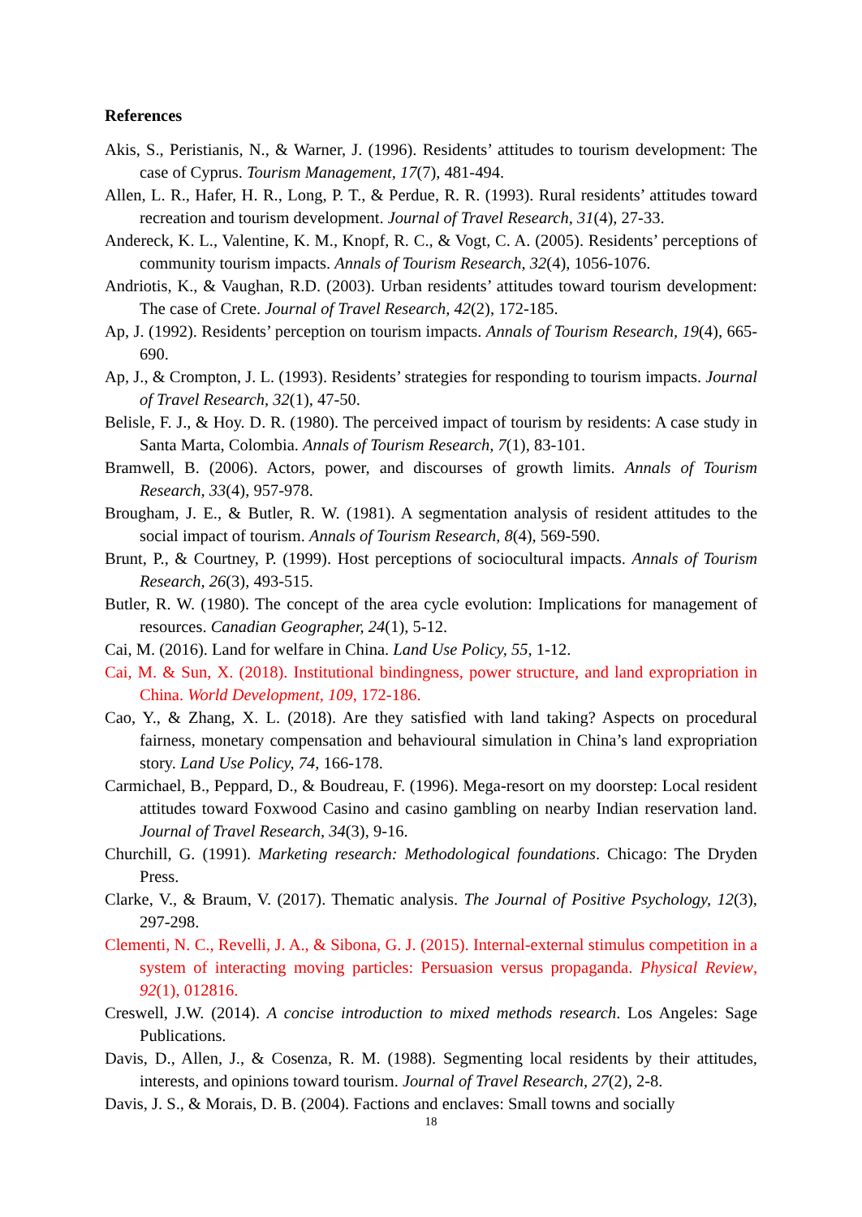References
Akis, S., Peristianis, N., & Warner, J. (1996). Residents’ attitudes to tourism development: The case of Cyprus. Tourism Management, 17(7), 481-494.
Allen, L. R., Hafer, H. R., Long, P. T., & Perdue, R. R. (1993). Rural residents’ attitudes toward recreation and tourism development. Journal of Travel Research, 31(4), 27-33.
Andereck, K. L., Valentine, K. M., Knopf, R. C., & Vogt, C. A. (2005). Residents’ perceptions of community tourism impacts. Annals of Tourism Research, 32(4), 1056-1076.
Andriotis, K., & Vaughan, R.D. (2003). Urban residents’ attitudes toward tourism development: The case of Crete. Journal of Travel Research, 42(2), 172-185.
Ap, J. (1992). Residents’ perception on tourism impacts. Annals of Tourism Research, 19(4), 665-690.
Ap, J., & Crompton, J. L. (1993). Residents’ strategies for responding to tourism impacts. Journal of Travel Research, 32(1), 47-50.
Belisle, F. J., & Hoy. D. R. (1980). The perceived impact of tourism by residents: A case study in Santa Marta, Colombia. Annals of Tourism Research, 7(1), 83-101.
Bramwell, B. (2006). Actors, power, and discourses of growth limits. Annals of Tourism Research, 33(4), 957-978.
Brougham, J. E., & Butler, R. W. (1981). A segmentation analysis of resident attitudes to the social impact of tourism. Annals of Tourism Research, 8(4), 569-590.
Brunt, P., & Courtney, P. (1999). Host perceptions of sociocultural impacts. Annals of Tourism Research, 26(3), 493-515.
Butler, R. W. (1980). The concept of the area cycle evolution: Implications for management of resources. Canadian Geographer, 24(1), 5-12.
Cai, M. (2016). Land for welfare in China. Land Use Policy, 55, 1-12.
Cai, M. & Sun, X. (2018). Institutional bindingness, power structure, and land expropriation in China. World Development, 109, 172-186.
Cao, Y., & Zhang, X. L. (2018). Are they satisfied with land taking? Aspects on procedural fairness, monetary compensation and behavioural simulation in China’s land expropriation story. Land Use Policy, 74, 166-178.
Carmichael, B., Peppard, D., & Boudreau, F. (1996). Mega-resort on my doorstep: Local resident attitudes toward Foxwood Casino and casino gambling on nearby Indian reservation land. Journal of Travel Research, 34(3), 9-16.
Churchill, G. (1991). Marketing research: Methodological foundations. Chicago: The Dryden Press.
Clarke, V., & Braum, V. (2017). Thematic analysis. The Journal of Positive Psychology, 12(3), 297-298.
Clementi, N. C., Revelli, J. A., & Sibona, G. J. (2015). Internal-external stimulus competition in a system of interacting moving particles: Persuasion versus propaganda. Physical Review, 92(1), 012816.
Creswell, J.W. (2014). A concise introduction to mixed methods research. Los Angeles: Sage Publications.
Davis, D., Allen, J., & Cosenza, R. M. (1988). Segmenting local residents by their attitudes, interests, and opinions toward tourism. Journal of Travel Research, 27(2), 2-8.
Davis, J. S., & Morais, D. B. (2004). Factions and enclaves: Small towns and socially
18